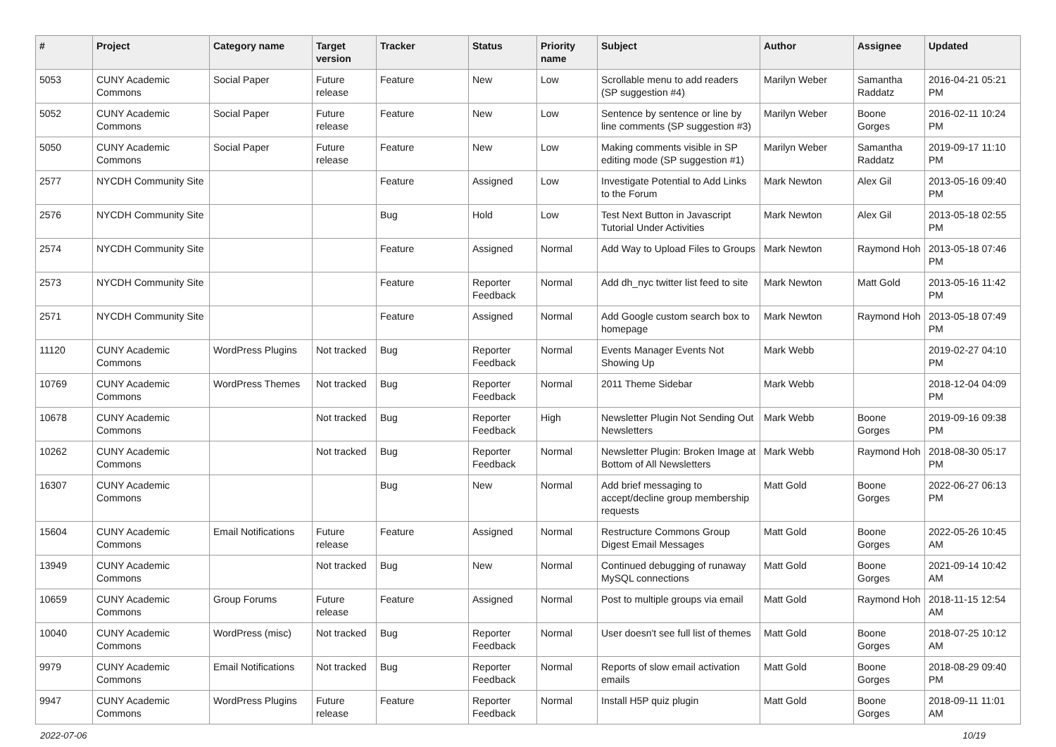| # | Project | Category name | Target version | Tracker | Status | Priority name | Subject | Author | Assignee | Updated |
| --- | --- | --- | --- | --- | --- | --- | --- | --- | --- | --- |
| 5053 | CUNY Academic Commons | Social Paper | Future release | Feature | New | Low | Scrollable menu to add readers (SP suggestion #4) | Marilyn Weber | Samantha Raddatz | 2016-04-21 05:21 PM |
| 5052 | CUNY Academic Commons | Social Paper | Future release | Feature | New | Low | Sentence by sentence or line by line comments (SP suggestion #3) | Marilyn Weber | Boone Gorges | 2016-02-11 10:24 PM |
| 5050 | CUNY Academic Commons | Social Paper | Future release | Feature | New | Low | Making comments visible in SP editing mode (SP suggestion #1) | Marilyn Weber | Samantha Raddatz | 2019-09-17 11:10 PM |
| 2577 | NYCDH Community Site | | | Feature | Assigned | Low | Investigate Potential to Add Links to the Forum | Mark Newton | Alex Gil | 2013-05-16 09:40 PM |
| 2576 | NYCDH Community Site | | | Bug | Hold | Low | Test Next Button in Javascript Tutorial Under Activities | Mark Newton | Alex Gil | 2013-05-18 02:55 PM |
| 2574 | NYCDH Community Site | | | Feature | Assigned | Normal | Add Way to Upload Files to Groups | Mark Newton | Raymond Hoh | 2013-05-18 07:46 PM |
| 2573 | NYCDH Community Site | | | Feature | Reporter Feedback | Normal | Add dh_nyc twitter list feed to site | Mark Newton | Matt Gold | 2013-05-16 11:42 PM |
| 2571 | NYCDH Community Site | | | Feature | Assigned | Normal | Add Google custom search box to homepage | Mark Newton | Raymond Hoh | 2013-05-18 07:49 PM |
| 11120 | CUNY Academic Commons | WordPress Plugins | Not tracked | Bug | Reporter Feedback | Normal | Events Manager Events Not Showing Up | Mark Webb | | 2019-02-27 04:10 PM |
| 10769 | CUNY Academic Commons | WordPress Themes | Not tracked | Bug | Reporter Feedback | Normal | 2011 Theme Sidebar | Mark Webb | | 2018-12-04 04:09 PM |
| 10678 | CUNY Academic Commons | | Not tracked | Bug | Reporter Feedback | High | Newsletter Plugin Not Sending Out Newsletters | Mark Webb | Boone Gorges | 2019-09-16 09:38 PM |
| 10262 | CUNY Academic Commons | | Not tracked | Bug | Reporter Feedback | Normal | Newsletter Plugin: Broken Image at Bottom of All Newsletters | Mark Webb | Raymond Hoh | 2018-08-30 05:17 PM |
| 16307 | CUNY Academic Commons | | | Bug | New | Normal | Add brief messaging to accept/decline group membership requests | Matt Gold | Boone Gorges | 2022-06-27 06:13 PM |
| 15604 | CUNY Academic Commons | Email Notifications | Future release | Feature | Assigned | Normal | Restructure Commons Group Digest Email Messages | Matt Gold | Boone Gorges | 2022-05-26 10:45 AM |
| 13949 | CUNY Academic Commons | | Not tracked | Bug | New | Normal | Continued debugging of runaway MySQL connections | Matt Gold | Boone Gorges | 2021-09-14 10:42 AM |
| 10659 | CUNY Academic Commons | Group Forums | Future release | Feature | Assigned | Normal | Post to multiple groups via email | Matt Gold | Raymond Hoh | 2018-11-15 12:54 AM |
| 10040 | CUNY Academic Commons | WordPress (misc) | Not tracked | Bug | Reporter Feedback | Normal | User doesn't see full list of themes | Matt Gold | Boone Gorges | 2018-07-25 10:12 AM |
| 9979 | CUNY Academic Commons | Email Notifications | Not tracked | Bug | Reporter Feedback | Normal | Reports of slow email activation emails | Matt Gold | Boone Gorges | 2018-08-29 09:40 PM |
| 9947 | CUNY Academic Commons | WordPress Plugins | Future release | Feature | Reporter Feedback | Normal | Install H5P quiz plugin | Matt Gold | Boone Gorges | 2018-09-11 11:01 AM |
2022-07-06 10/19